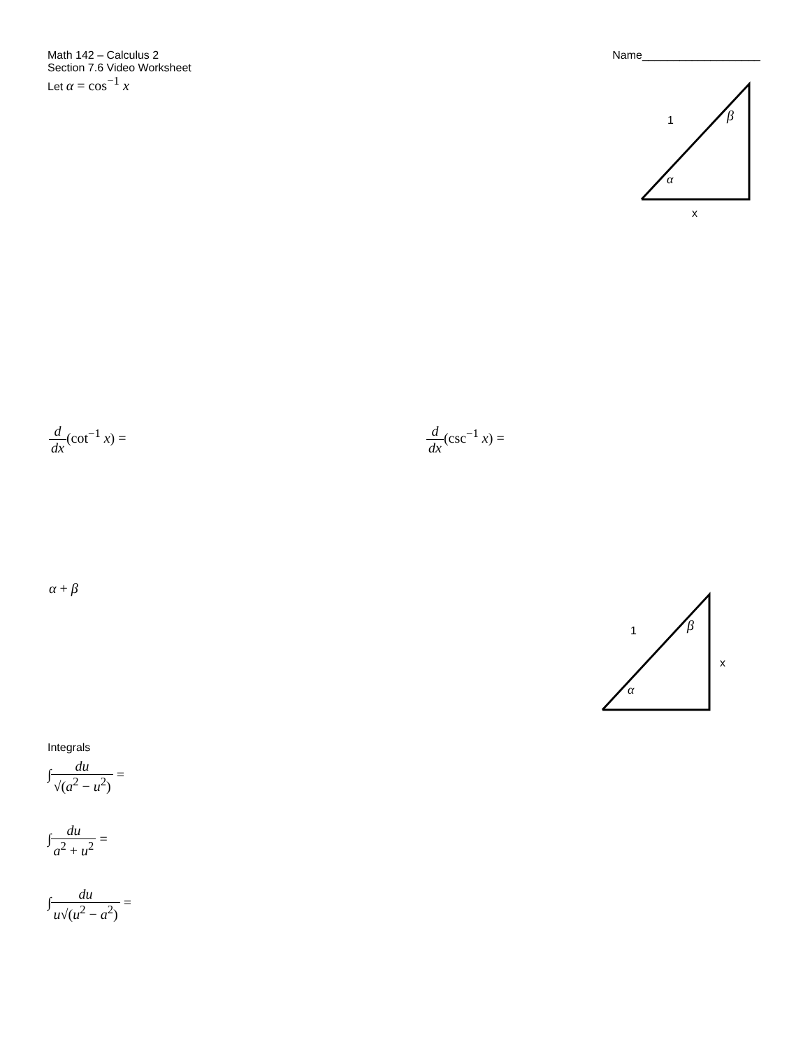Math 142 – Calculus 2 Name___________________
Section 7.6 Video Worksheet
Let α = cos<sup>−1</sup> x
1
β
α
x
d dx(cot<sup>−1</sup> x) = d dx(csc<sup>−1</sup> x) =
α + β
1
β
α
x
Integrals
∫du √(a<sup>2</sup> − u<sup>2</sup>) =
∫du a<sup>2</sup> + u<sup>2</sup> =
∫du u√(u<sup>2</sup> − a<sup>2</sup>) =